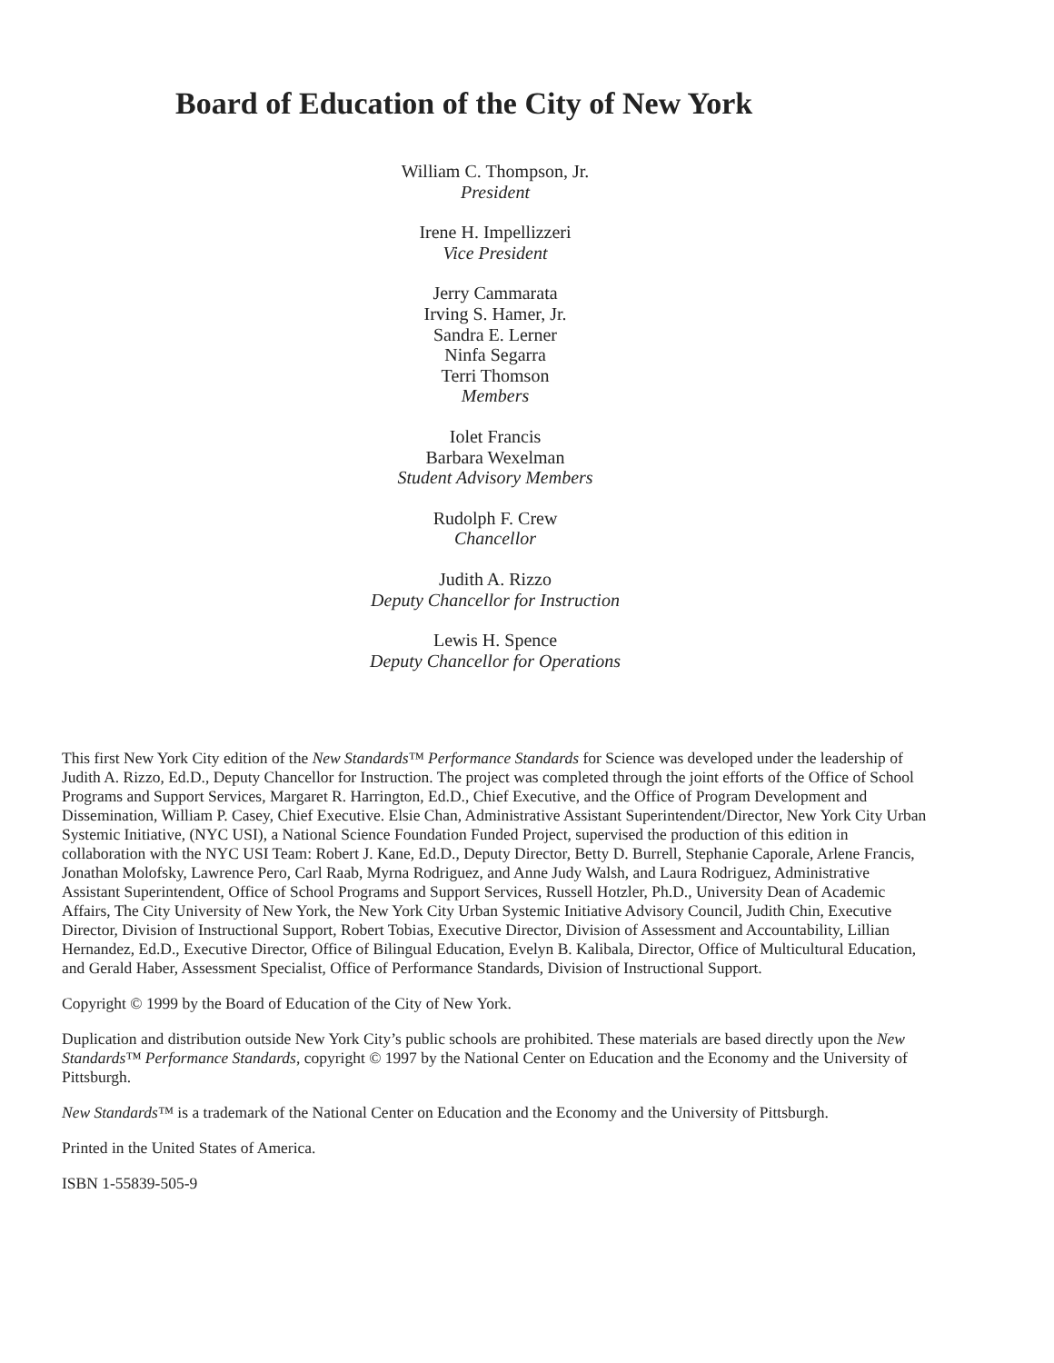Board of Education of the City of New York
William C. Thompson, Jr.
President
Irene H. Impellizzeri
Vice President
Jerry Cammarata
Irving S. Hamer, Jr.
Sandra E. Lerner
Ninfa Segarra
Terri Thomson
Members
Iolet Francis
Barbara Wexelman
Student Advisory Members
Rudolph F. Crew
Chancellor
Judith A. Rizzo
Deputy Chancellor for Instruction
Lewis H. Spence
Deputy Chancellor for Operations
This first New York City edition of the New Standards™ Performance Standards for Science was developed under the leadership of Judith A. Rizzo, Ed.D., Deputy Chancellor for Instruction. The project was completed through the joint efforts of the Office of School Programs and Support Services, Margaret R. Harrington, Ed.D., Chief Executive, and the Office of Program Development and Dissemination, William P. Casey, Chief Executive. Elsie Chan, Administrative Assistant Superintendent/Director, New York City Urban Systemic Initiative, (NYC USI), a National Science Foundation Funded Project, supervised the production of this edition in collaboration with the NYC USI Team: Robert J. Kane, Ed.D., Deputy Director, Betty D. Burrell, Stephanie Caporale, Arlene Francis, Jonathan Molofsky, Lawrence Pero, Carl Raab, Myrna Rodriguez, and Anne Judy Walsh, and Laura Rodriguez, Administrative Assistant Superintendent, Office of School Programs and Support Services, Russell Hotzler, Ph.D., University Dean of Academic Affairs, The City University of New York, the New York City Urban Systemic Initiative Advisory Council, Judith Chin, Executive Director, Division of Instructional Support, Robert Tobias, Executive Director, Division of Assessment and Accountability, Lillian Hernandez, Ed.D., Executive Director, Office of Bilingual Education, Evelyn B. Kalibala, Director, Office of Multicultural Education, and Gerald Haber, Assessment Specialist, Office of Performance Standards, Division of Instructional Support.
Copyright © 1999 by the Board of Education of the City of New York.
Duplication and distribution outside New York City’s public schools are prohibited. These materials are based directly upon the New Standards™ Performance Standards, copyright © 1997 by the National Center on Education and the Economy and the University of Pittsburgh.
New Standards™ is a trademark of the National Center on Education and the Economy and the University of Pittsburgh.
Printed in the United States of America.
ISBN 1-55839-505-9